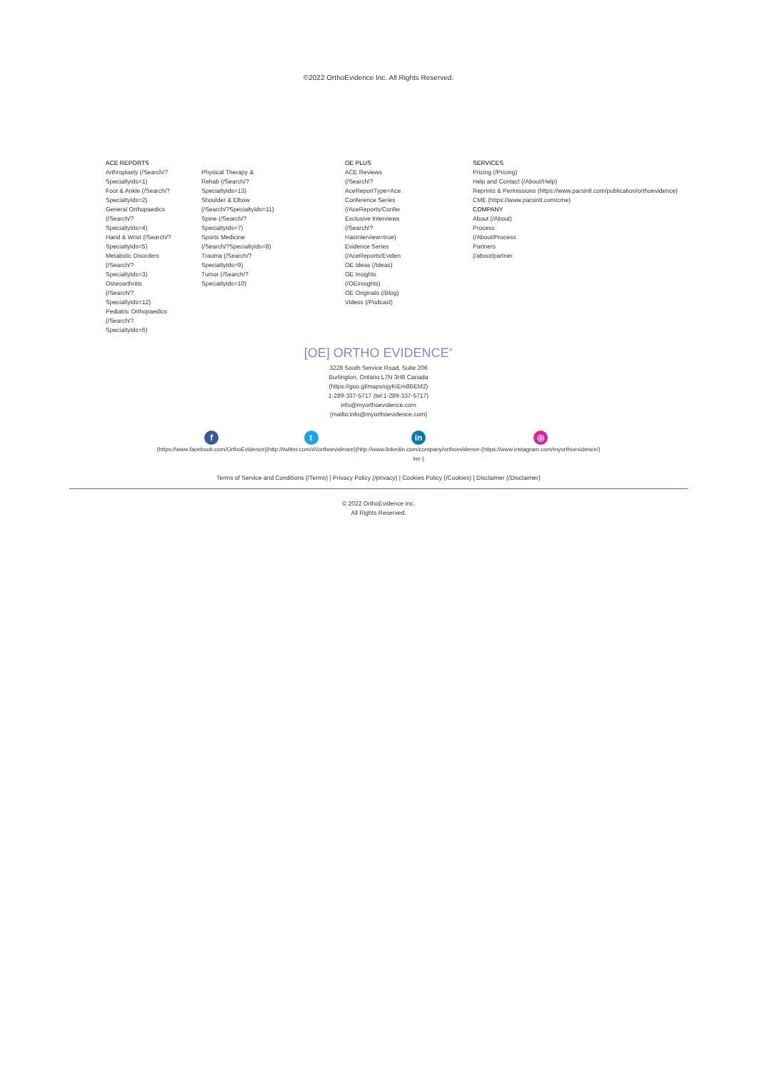©2022 OrthoEvidence Inc. All Rights Reserved.
ACE REPORTS
Arthroplasty (/Search/?
SpecialtyIds=1)
Foot & Ankle (/Search/?
SpecialtyIds=2)
General Orthopaedics
(/Search/?
SpecialtyIds=4)
Hand & Wrist (/Search/?
SpecialtyIds=5)
Metabolic Disorders
(/Search/?
SpecialtyIds=3)
Osteoarthritis
(/Search/?
SpecialtyIds=12)
Pediatric Orthopaedics
(/Search/?
SpecialtyIds=6)
Physical Therapy &
Rehab (/Search/?
SpecialtyIds=13)
Shoulder & Elbow
(/Search/?SpecialtyIds=11)
Spine (/Search/?
SpecialtyIds=7)
Sports Medicine
(/Search/?SpecialtyIds=8)
Trauma (/Search/?
SpecialtyIds=9)
Tumor (/Search/?
SpecialtyIds=10)
OE PLUS
ACE Reviews
(/Search/?
AceReportType=Ace
Conference Series
(/AceReports/Confer
Exclusive Interviews
(/Search/?
HasInterview=true)
Evidence Series
(/AceReports/Eviden
OE Ideas (/Ideas)
OE Insights
(/OEInsights)
OE Originals (/Blog)
Videos (/Podcast)
SERVICES
Pricing (/Pricing)
Help and Contact (/About/Help)
Reprints & Permissions (https://www.parsintl.com/publication/orthoevidence)
CME (https://www.parsintl.com/cme)
COMPANY
About (/About)
Process
(/About/Process
Partners
(/about/partner
[OE] ORTHO EVIDENCE<sup>+</sup>
3228 South Service Road, Suite 206
Burlington, Ontario L7N 3H8 Canada
(https://goo.gl/maps/ojyKiEm8BEM2)
1-289-337-5717 (tel:1-289-337-5717)
info@myorthoevidence.com
(mailto:info@myorthoevidence.com)
f
(https://www.facebook.com/OrthoEvidence)
t
(http://twitter.com/#!/orthoevidence)
in
(http://www.linkedin.com/company/orthoevidence-
inc-)
◎
(https://www.instagram.com/myorthoevidence/)
Terms of Service and Conditions (/Terms) | Privacy Policy (/privacy) | Cookies Policy (/Cookies) | Disclaimer (/Disclaimer)
© 2022 OrthoEvidence Inc.
All Rights Reserved.